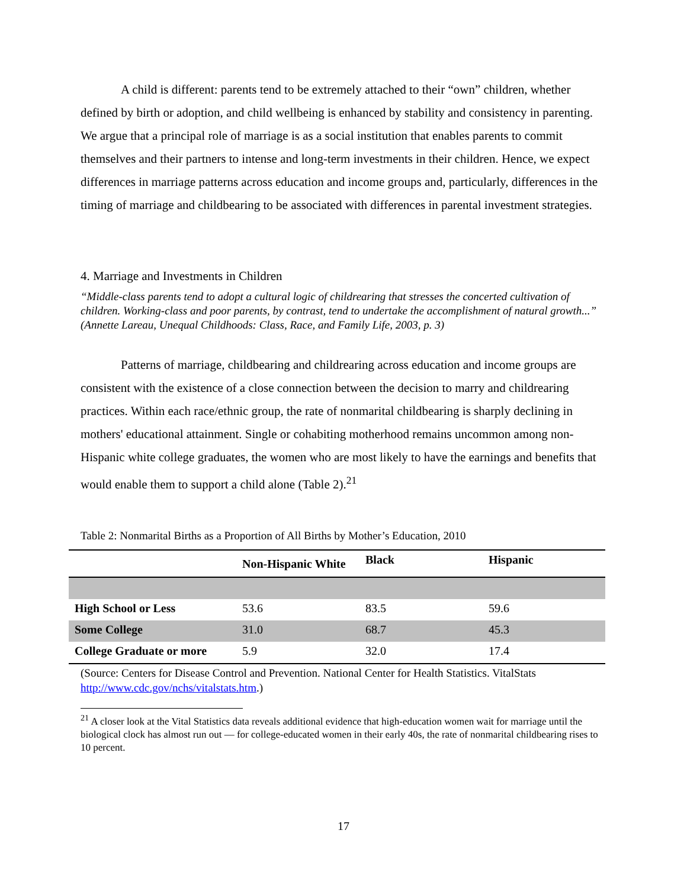A child is different: parents tend to be extremely attached to their “own” children, whether defined by birth or adoption, and child wellbeing is enhanced by stability and consistency in parenting. We argue that a principal role of marriage is as a social institution that enables parents to commit themselves and their partners to intense and long-term investments in their children. Hence, we expect differences in marriage patterns across education and income groups and, particularly, differences in the timing of marriage and childbearing to be associated with differences in parental investment strategies.
4. Marriage and Investments in Children
“Middle-class parents tend to adopt a cultural logic of childrearing that stresses the concerted cultivation of children. Working-class and poor parents, by contrast, tend to undertake the accomplishment of natural growth...” (Annette Lareau, Unequal Childhoods: Class, Race, and Family Life, 2003, p. 3)
Patterns of marriage, childbearing and childrearing across education and income groups are consistent with the existence of a close connection between the decision to marry and childrearing practices. Within each race/ethnic group, the rate of nonmarital childbearing is sharply declining in mothers' educational attainment. Single or cohabiting motherhood remains uncommon among non-Hispanic white college graduates, the women who are most likely to have the earnings and benefits that would enable them to support a child alone (Table 2).<sup>21</sup>
Table 2: Nonmarital Births as a Proportion of All Births by Mother’s Education, 2010
| | Non-Hispanic White | Black | Hispanic |
| --- | --- | --- | --- |
| High School or Less | 53.6 | 83.5 | 59.6 |
| Some College | 31.0 | 68.7 | 45.3 |
| College Graduate or more | 5.9 | 32.0 | 17.4 |
(Source: Centers for Disease Control and Prevention. National Center for Health Statistics. VitalStats http://www.cdc.gov/nchs/vitalstats.htm.)
<sup>21</sup> A closer look at the Vital Statistics data reveals additional evidence that high-education women wait for marriage until the biological clock has almost run out — for college-educated women in their early 40s, the rate of nonmarital childbearing rises to 10 percent.
17